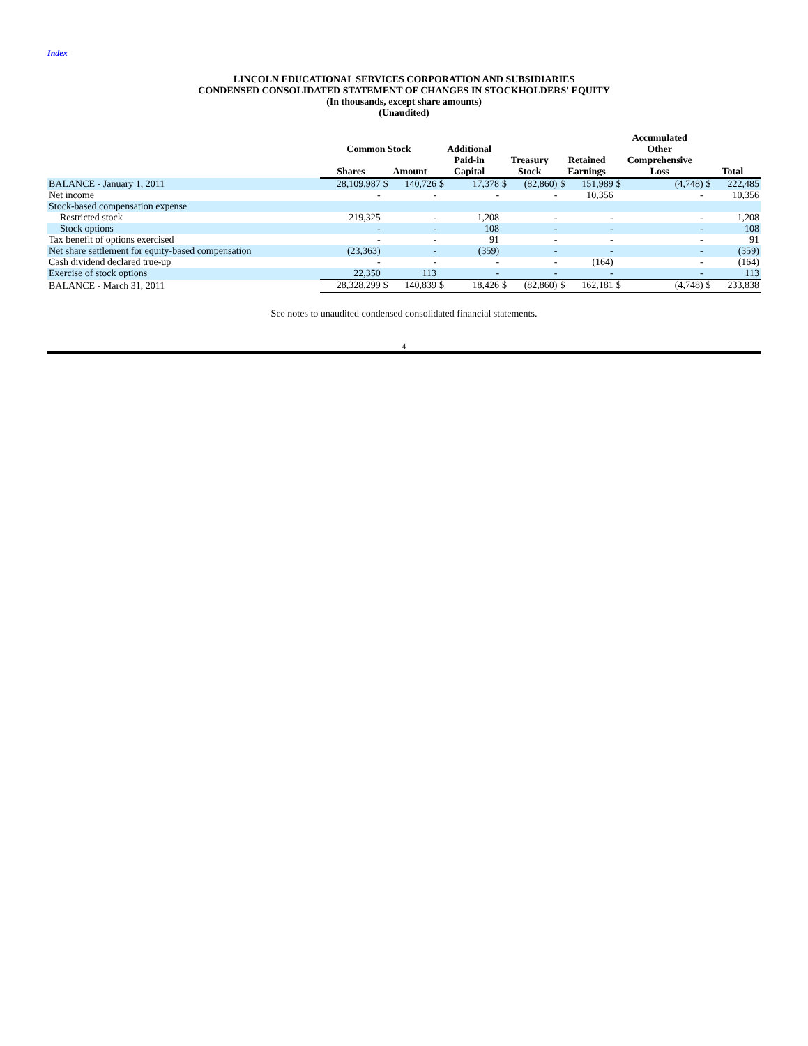Index
LINCOLN EDUCATIONAL SERVICES CORPORATION AND SUBSIDIARIES
CONDENSED CONSOLIDATED STATEMENT OF CHANGES IN STOCKHOLDERS' EQUITY
(In thousands, except share amounts)
(Unaudited)
| | Common Stock | | | Additional Paid-in Capital | | Treasury Stock | | Retained Earnings | | Accumulated Other Comprehensive Loss | | Total | |
| --- | --- | --- | --- | --- | --- | --- | --- | --- | --- | --- | --- | --- | --- |
| | Shares | Amount | | | | | | | | | | | |
| BALANCE - January 1, 2011 | 28,109,987 | $ | 140,726 | $ | 17,378 | $ | (82,860) | $ | 151,989 | $ | (4,748) | $ | 222,485 |
| Net income | - | | - | | - | | - | | 10,356 | | - | | 10,356 |
| Stock-based compensation expense | | | | | | | | | | | | | |
| Restricted stock | 219,325 | | - | | 1,208 | | - | | - | | - | | 1,208 |
| Stock options | - | | - | | 108 | | - | | - | | - | | 108 |
| Tax benefit of options exercised | - | | - | | 91 | | - | | - | | - | | 91 |
| Net share settlement for equity-based compensation | (23,363) | | - | | (359) | | - | | - | | - | | (359) |
| Cash dividend declared true-up | - | | - | | - | | - | | (164) | | - | | (164) |
| Exercise of stock options | 22,350 | | 113 | | - | | - | | - | | - | | 113 |
| BALANCE - March 31, 2011 | 28,328,299 | $ | 140,839 | $ | 18,426 | $ | (82,860) | $ | 162,181 | $ | (4,748) | $ | 233,838 |
See notes to unaudited condensed consolidated financial statements.
4